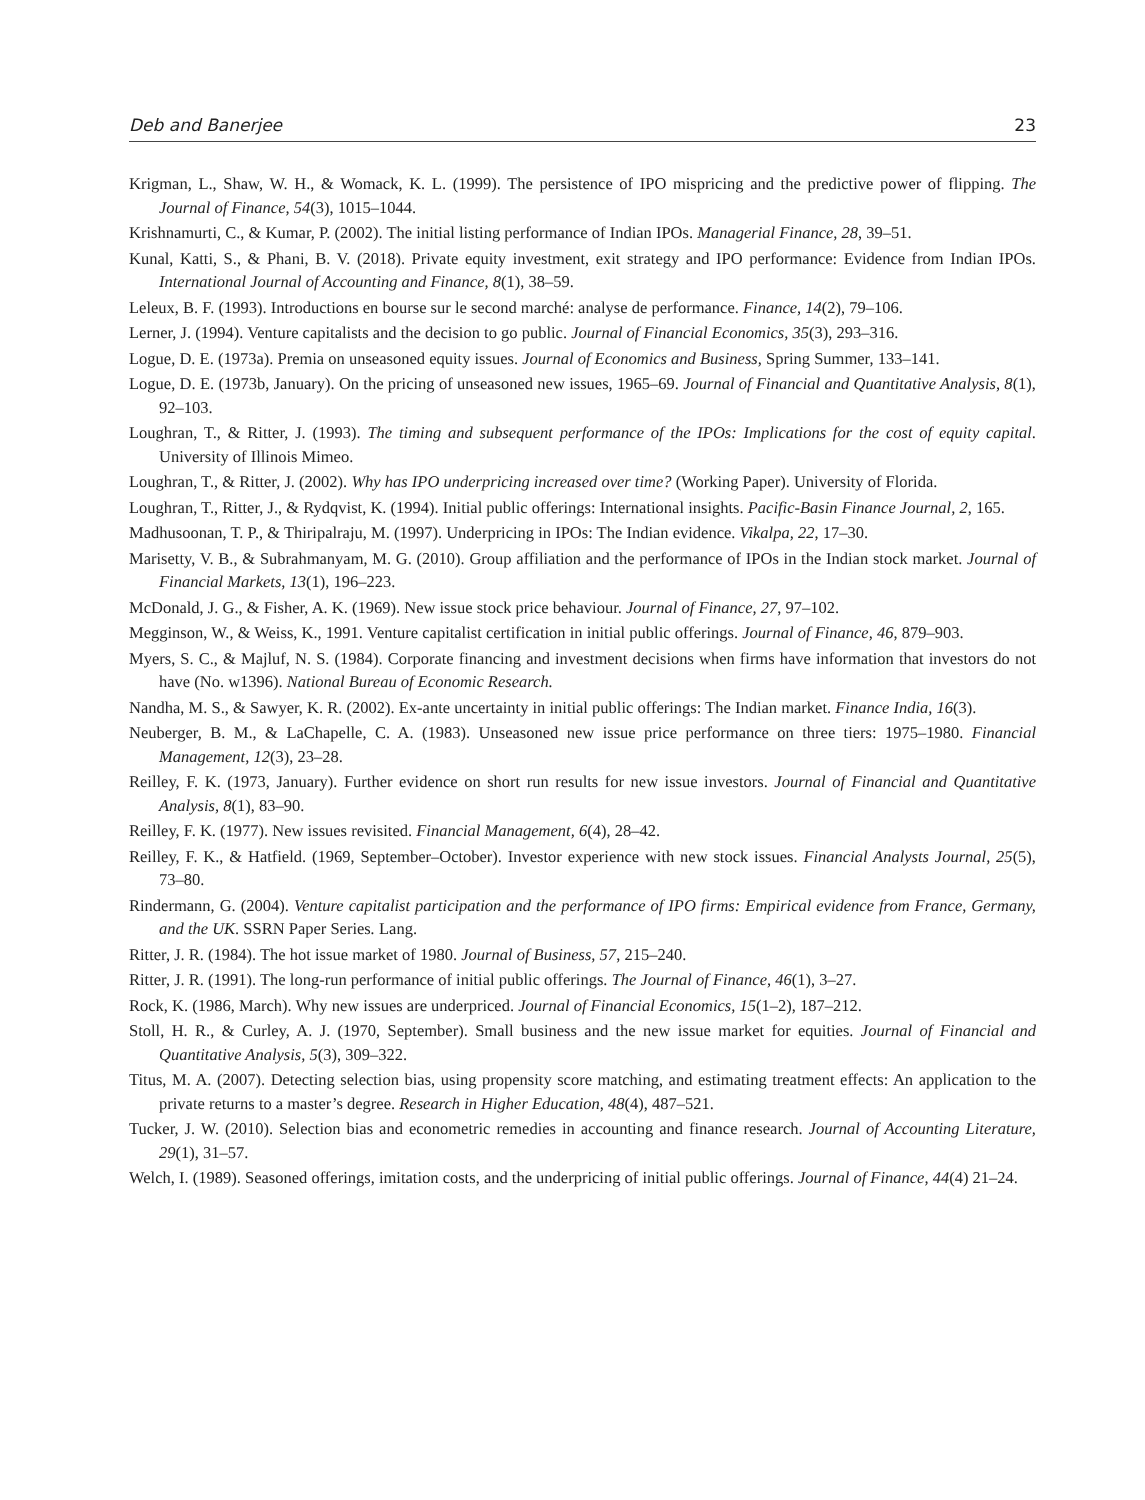Deb and Banerjee 23
Krigman, L., Shaw, W. H., & Womack, K. L. (1999). The persistence of IPO mispricing and the predictive power of flipping. The Journal of Finance, 54(3), 1015–1044.
Krishnamurti, C., & Kumar, P. (2002). The initial listing performance of Indian IPOs. Managerial Finance, 28, 39–51.
Kunal, Katti, S., & Phani, B. V. (2018). Private equity investment, exit strategy and IPO performance: Evidence from Indian IPOs. International Journal of Accounting and Finance, 8(1), 38–59.
Leleux, B. F. (1993). Introductions en bourse sur le second marché: analyse de performance. Finance, 14(2), 79–106.
Lerner, J. (1994). Venture capitalists and the decision to go public. Journal of Financial Economics, 35(3), 293–316.
Logue, D. E. (1973a). Premia on unseasoned equity issues. Journal of Economics and Business, Spring Summer, 133–141.
Logue, D. E. (1973b, January). On the pricing of unseasoned new issues, 1965–69. Journal of Financial and Quantitative Analysis, 8(1), 92–103.
Loughran, T., & Ritter, J. (1993). The timing and subsequent performance of the IPOs: Implications for the cost of equity capital. University of Illinois Mimeo.
Loughran, T., & Ritter, J. (2002). Why has IPO underpricing increased over time? (Working Paper). University of Florida.
Loughran, T., Ritter, J., & Rydqvist, K. (1994). Initial public offerings: International insights. Pacific-Basin Finance Journal, 2, 165.
Madhusoonan, T. P., & Thiripalraju, M. (1997). Underpricing in IPOs: The Indian evidence. Vikalpa, 22, 17–30.
Marisetty, V. B., & Subrahmanyam, M. G. (2010). Group affiliation and the performance of IPOs in the Indian stock market. Journal of Financial Markets, 13(1), 196–223.
McDonald, J. G., & Fisher, A. K. (1969). New issue stock price behaviour. Journal of Finance, 27, 97–102.
Megginson, W., & Weiss, K., 1991. Venture capitalist certification in initial public offerings. Journal of Finance, 46, 879–903.
Myers, S. C., & Majluf, N. S. (1984). Corporate financing and investment decisions when firms have information that investors do not have (No. w1396). National Bureau of Economic Research.
Nandha, M. S., & Sawyer, K. R. (2002). Ex-ante uncertainty in initial public offerings: The Indian market. Finance India, 16(3).
Neuberger, B. M., & LaChapelle, C. A. (1983). Unseasoned new issue price performance on three tiers: 1975–1980. Financial Management, 12(3), 23–28.
Reilley, F. K. (1973, January). Further evidence on short run results for new issue investors. Journal of Financial and Quantitative Analysis, 8(1), 83–90.
Reilley, F. K. (1977). New issues revisited. Financial Management, 6(4), 28–42.
Reilley, F. K., & Hatfield. (1969, September–October). Investor experience with new stock issues. Financial Analysts Journal, 25(5), 73–80.
Rindermann, G. (2004). Venture capitalist participation and the performance of IPO firms: Empirical evidence from France, Germany, and the UK. SSRN Paper Series. Lang.
Ritter, J. R. (1984). The hot issue market of 1980. Journal of Business, 57, 215–240.
Ritter, J. R. (1991). The long-run performance of initial public offerings. The Journal of Finance, 46(1), 3–27.
Rock, K. (1986, March). Why new issues are underpriced. Journal of Financial Economics, 15(1–2), 187–212.
Stoll, H. R., & Curley, A. J. (1970, September). Small business and the new issue market for equities. Journal of Financial and Quantitative Analysis, 5(3), 309–322.
Titus, M. A. (2007). Detecting selection bias, using propensity score matching, and estimating treatment effects: An application to the private returns to a master’s degree. Research in Higher Education, 48(4), 487–521.
Tucker, J. W. (2010). Selection bias and econometric remedies in accounting and finance research. Journal of Accounting Literature, 29(1), 31–57.
Welch, I. (1989). Seasoned offerings, imitation costs, and the underpricing of initial public offerings. Journal of Finance, 44(4) 21–24.